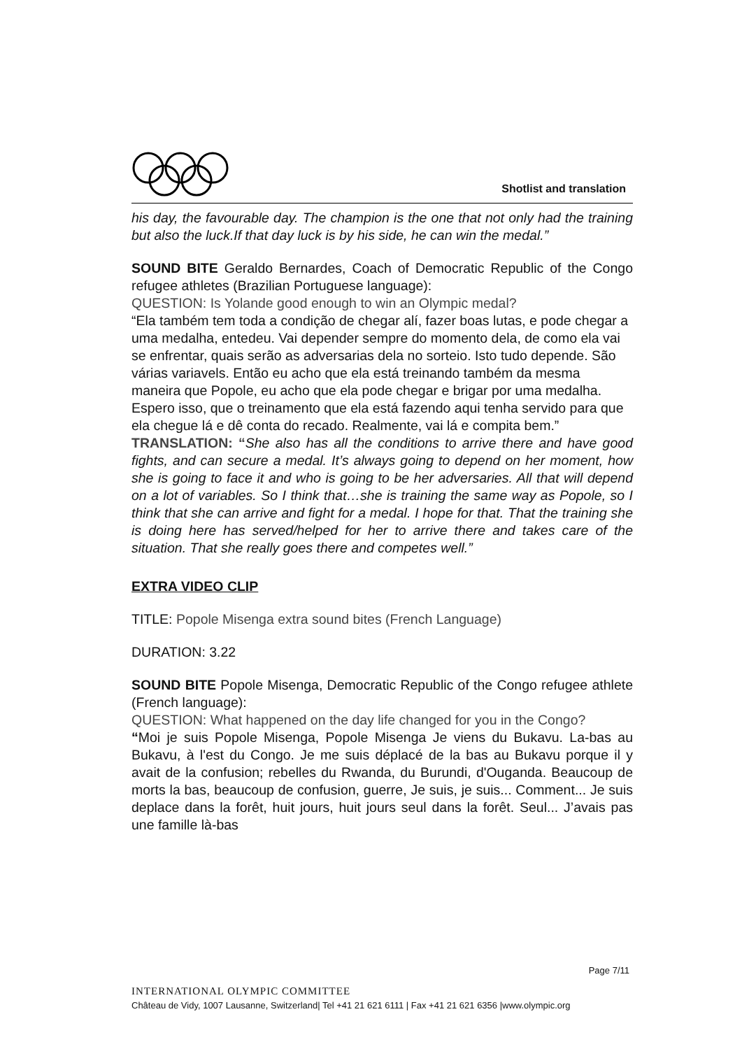Shotlist and translation
his day, the favourable day. The champion is the one that not only had the training but also the luck.If that day luck is by his side, he can win the medal.”
SOUND BITE Geraldo Bernardes, Coach of Democratic Republic of the Congo refugee athletes (Brazilian Portuguese language):
QUESTION: Is Yolande good enough to win an Olympic medal?
“Ela também tem toda a condição de chegar alí, fazer boas lutas, e pode chegar a uma medalha, entedeu. Vai depender sempre do momento dela, de como ela vai se enfrentar, quais serão as adversarias dela no sorteio. Isto tudo depende. São várias variavels. Então eu acho que ela está treinando também da mesma maneira que Popole, eu acho que ela pode chegar e brigar por uma medalha. Espero isso, que o treinamento que ela está fazendo aqui tenha servido para que ela chegue lá e dê conta do recado. Realmente, vai lá e compita bem.”
TRANSLATION: “She also has all the conditions to arrive there and have good fights, and can secure a medal. It’s always going to depend on her moment, how she is going to face it and who is going to be her adversaries. All that will depend on a lot of variables. So I think that…she is training the same way as Popole, so I think that she can arrive and fight for a medal. I hope for that. That the training she is doing here has served/helped for her to arrive there and takes care of the situation. That she really goes there and competes well.”
EXTRA VIDEO CLIP
TITLE: Popole Misenga extra sound bites (French Language)
DURATION: 3.22
SOUND BITE Popole Misenga, Democratic Republic of the Congo refugee athlete (French language):
QUESTION: What happened on the day life changed for you in the Congo?
“Moi je suis Popole Misenga, Popole Misenga Je viens du Bukavu. La-bas au Bukavu, à l'est du Congo. Je me suis déplacé de la bas au Bukavu porque il y avait de la confusion; rebelles du Rwanda, du Burundi, d'Ouganda. Beaucoup de morts la bas, beaucoup de confusion, guerre, Je suis, je suis... Comment... Je suis deplace dans la forêt, huit jours, huit jours seul dans la forêt. Seul... J’avais pas une famille là-bas
Page 7/11
INTERNATIONAL OLYMPIC COMMITTEE
Château de Vidy, 1007 Lausanne, Switzerland| Tel +41 21 621 6111 | Fax +41 21 621 6356 |www.olympic.org